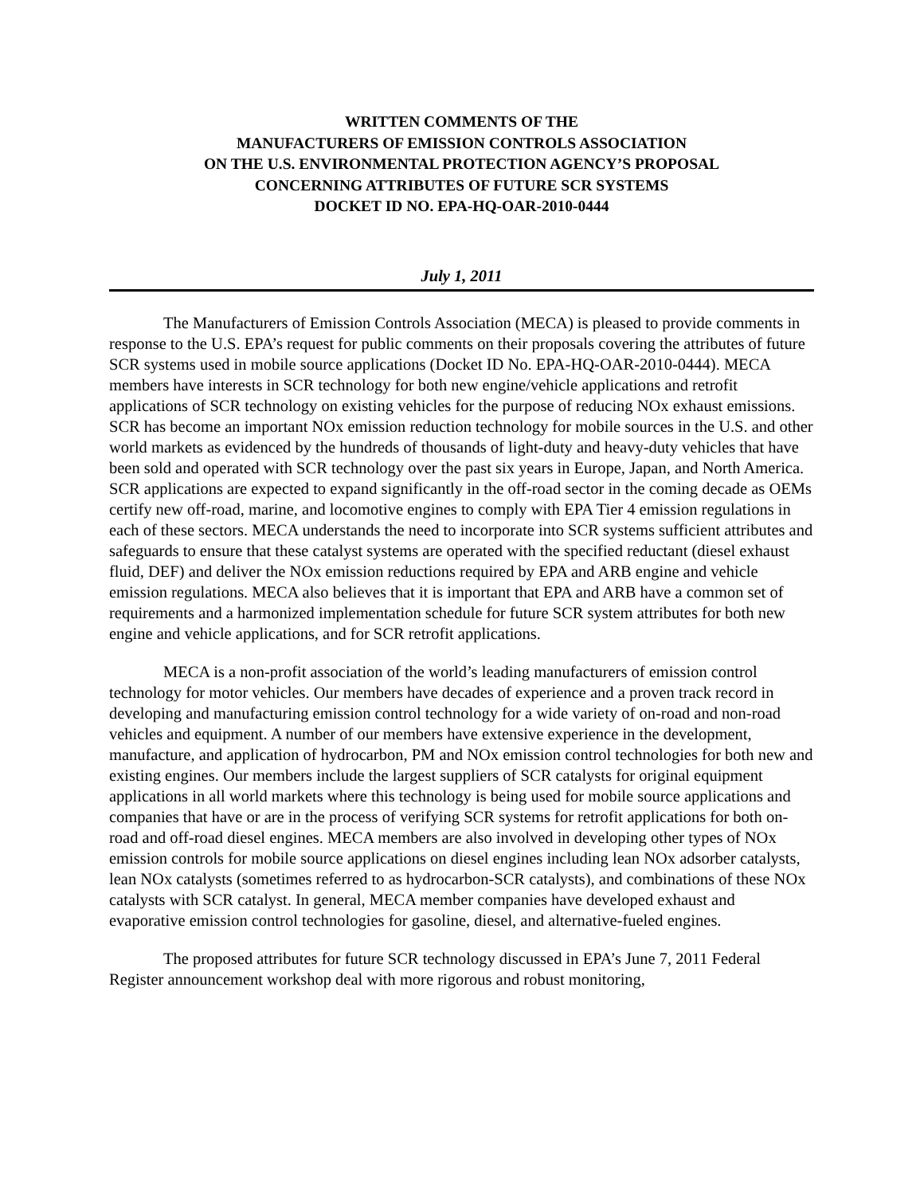WRITTEN COMMENTS OF THE
MANUFACTURERS OF EMISSION CONTROLS ASSOCIATION
ON THE U.S. ENVIRONMENTAL PROTECTION AGENCY’S PROPOSAL
CONCERNING ATTRIBUTES OF FUTURE SCR SYSTEMS
DOCKET ID NO. EPA-HQ-OAR-2010-0444
July 1, 2011
The Manufacturers of Emission Controls Association (MECA) is pleased to provide comments in response to the U.S. EPA’s request for public comments on their proposals covering the attributes of future SCR systems used in mobile source applications (Docket ID No. EPA-HQ-OAR-2010-0444). MECA members have interests in SCR technology for both new engine/vehicle applications and retrofit applications of SCR technology on existing vehicles for the purpose of reducing NOx exhaust emissions. SCR has become an important NOx emission reduction technology for mobile sources in the U.S. and other world markets as evidenced by the hundreds of thousands of light-duty and heavy-duty vehicles that have been sold and operated with SCR technology over the past six years in Europe, Japan, and North America. SCR applications are expected to expand significantly in the off-road sector in the coming decade as OEMs certify new off-road, marine, and locomotive engines to comply with EPA Tier 4 emission regulations in each of these sectors. MECA understands the need to incorporate into SCR systems sufficient attributes and safeguards to ensure that these catalyst systems are operated with the specified reductant (diesel exhaust fluid, DEF) and deliver the NOx emission reductions required by EPA and ARB engine and vehicle emission regulations. MECA also believes that it is important that EPA and ARB have a common set of requirements and a harmonized implementation schedule for future SCR system attributes for both new engine and vehicle applications, and for SCR retrofit applications.
MECA is a non-profit association of the world’s leading manufacturers of emission control technology for motor vehicles. Our members have decades of experience and a proven track record in developing and manufacturing emission control technology for a wide variety of on-road and non-road vehicles and equipment. A number of our members have extensive experience in the development, manufacture, and application of hydrocarbon, PM and NOx emission control technologies for both new and existing engines. Our members include the largest suppliers of SCR catalysts for original equipment applications in all world markets where this technology is being used for mobile source applications and companies that have or are in the process of verifying SCR systems for retrofit applications for both on-road and off-road diesel engines. MECA members are also involved in developing other types of NOx emission controls for mobile source applications on diesel engines including lean NOx adsorber catalysts, lean NOx catalysts (sometimes referred to as hydrocarbon-SCR catalysts), and combinations of these NOx catalysts with SCR catalyst. In general, MECA member companies have developed exhaust and evaporative emission control technologies for gasoline, diesel, and alternative-fueled engines.
The proposed attributes for future SCR technology discussed in EPA’s June 7, 2011 Federal Register announcement workshop deal with more rigorous and robust monitoring,